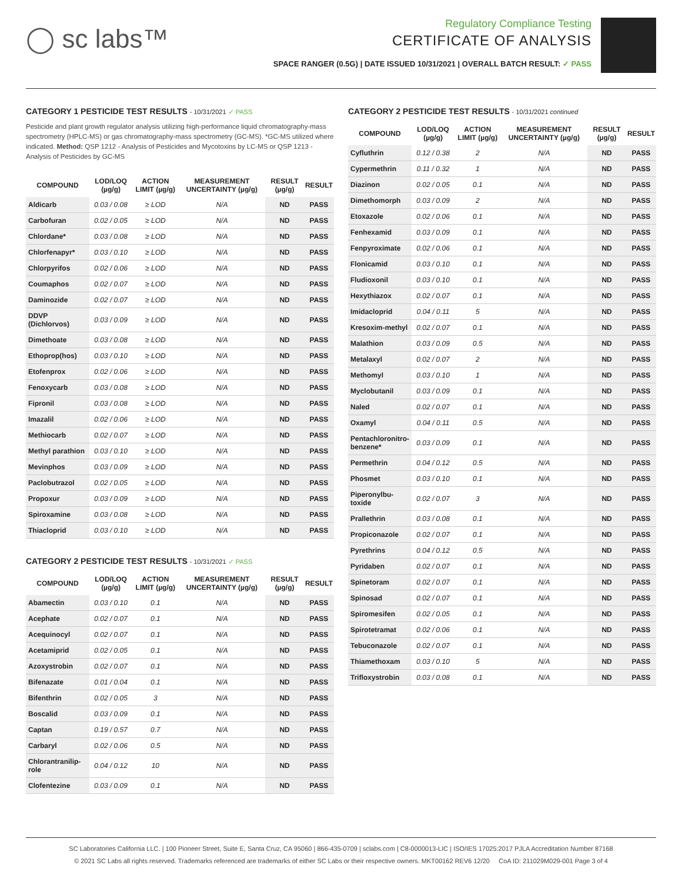◯ sc labs™
Regulatory Compliance Testing
CERTIFICATE OF ANALYSIS
SPACE RANGER (0.5G) | DATE ISSUED 10/31/2021 | OVERALL BATCH RESULT: ✓ PASS
CATEGORY 1 PESTICIDE TEST RESULTS - 10/31/2021 ✓ PASS
Pesticide and plant growth regulator analysis utilizing high-performance liquid chromatography-mass spectrometry (HPLC-MS) or gas chromatography-mass spectrometry (GC-MS). *GC-MS utilized where indicated. Method: QSP 1212 - Analysis of Pesticides and Mycotoxins by LC-MS or QSP 1213 - Analysis of Pesticides by GC-MS
| COMPOUND | LOD/LOQ (µg/g) | ACTION LIMIT (µg/g) | MEASUREMENT UNCERTAINTY (µg/g) | RESULT (µg/g) | RESULT |
| --- | --- | --- | --- | --- | --- |
| Aldicarb | 0.03 / 0.08 | ≥ LOD | N/A | ND | PASS |
| Carbofuran | 0.02 / 0.05 | ≥ LOD | N/A | ND | PASS |
| Chlordane* | 0.03 / 0.08 | ≥ LOD | N/A | ND | PASS |
| Chlorfenapyr* | 0.03 / 0.10 | ≥ LOD | N/A | ND | PASS |
| Chlorpyrifos | 0.02 / 0.06 | ≥ LOD | N/A | ND | PASS |
| Coumaphos | 0.02 / 0.07 | ≥ LOD | N/A | ND | PASS |
| Daminozide | 0.02 / 0.07 | ≥ LOD | N/A | ND | PASS |
| DDVP (Dichlorvos) | 0.03 / 0.09 | ≥ LOD | N/A | ND | PASS |
| Dimethoate | 0.03 / 0.08 | ≥ LOD | N/A | ND | PASS |
| Ethoprop(hos) | 0.03 / 0.10 | ≥ LOD | N/A | ND | PASS |
| Etofenprox | 0.02 / 0.06 | ≥ LOD | N/A | ND | PASS |
| Fenoxycarb | 0.03 / 0.08 | ≥ LOD | N/A | ND | PASS |
| Fipronil | 0.03 / 0.08 | ≥ LOD | N/A | ND | PASS |
| Imazalil | 0.02 / 0.06 | ≥ LOD | N/A | ND | PASS |
| Methiocarb | 0.02 / 0.07 | ≥ LOD | N/A | ND | PASS |
| Methyl parathion | 0.03 / 0.10 | ≥ LOD | N/A | ND | PASS |
| Mevinphos | 0.03 / 0.09 | ≥ LOD | N/A | ND | PASS |
| Paclobutrazol | 0.02 / 0.05 | ≥ LOD | N/A | ND | PASS |
| Propoxur | 0.03 / 0.09 | ≥ LOD | N/A | ND | PASS |
| Spiroxamine | 0.03 / 0.08 | ≥ LOD | N/A | ND | PASS |
| Thiacloprid | 0.03 / 0.10 | ≥ LOD | N/A | ND | PASS |
CATEGORY 2 PESTICIDE TEST RESULTS - 10/31/2021 ✓ PASS
| COMPOUND | LOD/LOQ (µg/g) | ACTION LIMIT (µg/g) | MEASUREMENT UNCERTAINTY (µg/g) | RESULT (µg/g) | RESULT |
| --- | --- | --- | --- | --- | --- |
| Abamectin | 0.03 / 0.10 | 0.1 | N/A | ND | PASS |
| Acephate | 0.02 / 0.07 | 0.1 | N/A | ND | PASS |
| Acequinocyl | 0.02 / 0.07 | 0.1 | N/A | ND | PASS |
| Acetamiprid | 0.02 / 0.05 | 0.1 | N/A | ND | PASS |
| Azoxystrobin | 0.02 / 0.07 | 0.1 | N/A | ND | PASS |
| Bifenazate | 0.01 / 0.04 | 0.1 | N/A | ND | PASS |
| Bifenthrin | 0.02 / 0.05 | 3 | N/A | ND | PASS |
| Boscalid | 0.03 / 0.09 | 0.1 | N/A | ND | PASS |
| Captan | 0.19 / 0.57 | 0.7 | N/A | ND | PASS |
| Carbaryl | 0.02 / 0.06 | 0.5 | N/A | ND | PASS |
| Chlorantranilip-role | 0.04 / 0.12 | 10 | N/A | ND | PASS |
| Clofentezine | 0.03 / 0.09 | 0.1 | N/A | ND | PASS |
CATEGORY 2 PESTICIDE TEST RESULTS - 10/31/2021 continued
| COMPOUND | LOD/LOQ (µg/g) | ACTION LIMIT (µg/g) | MEASUREMENT UNCERTAINTY (µg/g) | RESULT (µg/g) | RESULT |
| --- | --- | --- | --- | --- | --- |
| Cyfluthrin | 0.12 / 0.38 | 2 | N/A | ND | PASS |
| Cypermethrin | 0.11 / 0.32 | 1 | N/A | ND | PASS |
| Diazinon | 0.02 / 0.05 | 0.1 | N/A | ND | PASS |
| Dimethomorph | 0.03 / 0.09 | 2 | N/A | ND | PASS |
| Etoxazole | 0.02 / 0.06 | 0.1 | N/A | ND | PASS |
| Fenhexamid | 0.03 / 0.09 | 0.1 | N/A | ND | PASS |
| Fenpyroximate | 0.02 / 0.06 | 0.1 | N/A | ND | PASS |
| Flonicamid | 0.03 / 0.10 | 0.1 | N/A | ND | PASS |
| Fludioxonil | 0.03 / 0.10 | 0.1 | N/A | ND | PASS |
| Hexythiazox | 0.02 / 0.07 | 0.1 | N/A | ND | PASS |
| Imidacloprid | 0.04 / 0.11 | 5 | N/A | ND | PASS |
| Kresoxim-methyl | 0.02 / 0.07 | 0.1 | N/A | ND | PASS |
| Malathion | 0.03 / 0.09 | 0.5 | N/A | ND | PASS |
| Metalaxyl | 0.02 / 0.07 | 2 | N/A | ND | PASS |
| Methomyl | 0.03 / 0.10 | 1 | N/A | ND | PASS |
| Myclobutanil | 0.03 / 0.09 | 0.1 | N/A | ND | PASS |
| Naled | 0.02 / 0.07 | 0.1 | N/A | ND | PASS |
| Oxamyl | 0.04 / 0.11 | 0.5 | N/A | ND | PASS |
| Pentachloronitro-benzene* | 0.03 / 0.09 | 0.1 | N/A | ND | PASS |
| Permethrin | 0.04 / 0.12 | 0.5 | N/A | ND | PASS |
| Phosmet | 0.03 / 0.10 | 0.1 | N/A | ND | PASS |
| Piperonylbu-toxide | 0.02 / 0.07 | 3 | N/A | ND | PASS |
| Prallethrin | 0.03 / 0.08 | 0.1 | N/A | ND | PASS |
| Propiconazole | 0.02 / 0.07 | 0.1 | N/A | ND | PASS |
| Pyrethrins | 0.04 / 0.12 | 0.5 | N/A | ND | PASS |
| Pyridaben | 0.02 / 0.07 | 0.1 | N/A | ND | PASS |
| Spinetoram | 0.02 / 0.07 | 0.1 | N/A | ND | PASS |
| Spinosad | 0.02 / 0.07 | 0.1 | N/A | ND | PASS |
| Spiromesifen | 0.02 / 0.05 | 0.1 | N/A | ND | PASS |
| Spirotetramat | 0.02 / 0.06 | 0.1 | N/A | ND | PASS |
| Tebuconazole | 0.02 / 0.07 | 0.1 | N/A | ND | PASS |
| Thiamethoxam | 0.03 / 0.10 | 5 | N/A | ND | PASS |
| Trifloxystrobin | 0.03 / 0.08 | 0.1 | N/A | ND | PASS |
SC Laboratories California LLC. | 100 Pioneer Street, Suite E, Santa Cruz, CA 95060 | 866-435-0709 | sclabs.com | C8-0000013-LIC | ISO/IES 17025:2017 PJLA Accreditation Number 87168
© 2021 SC Labs all rights reserved. Trademarks referenced are trademarks of either SC Labs or their respective owners. MKT00162 REV6 12/20 CoA ID: 211029M029-001 Page 3 of 4